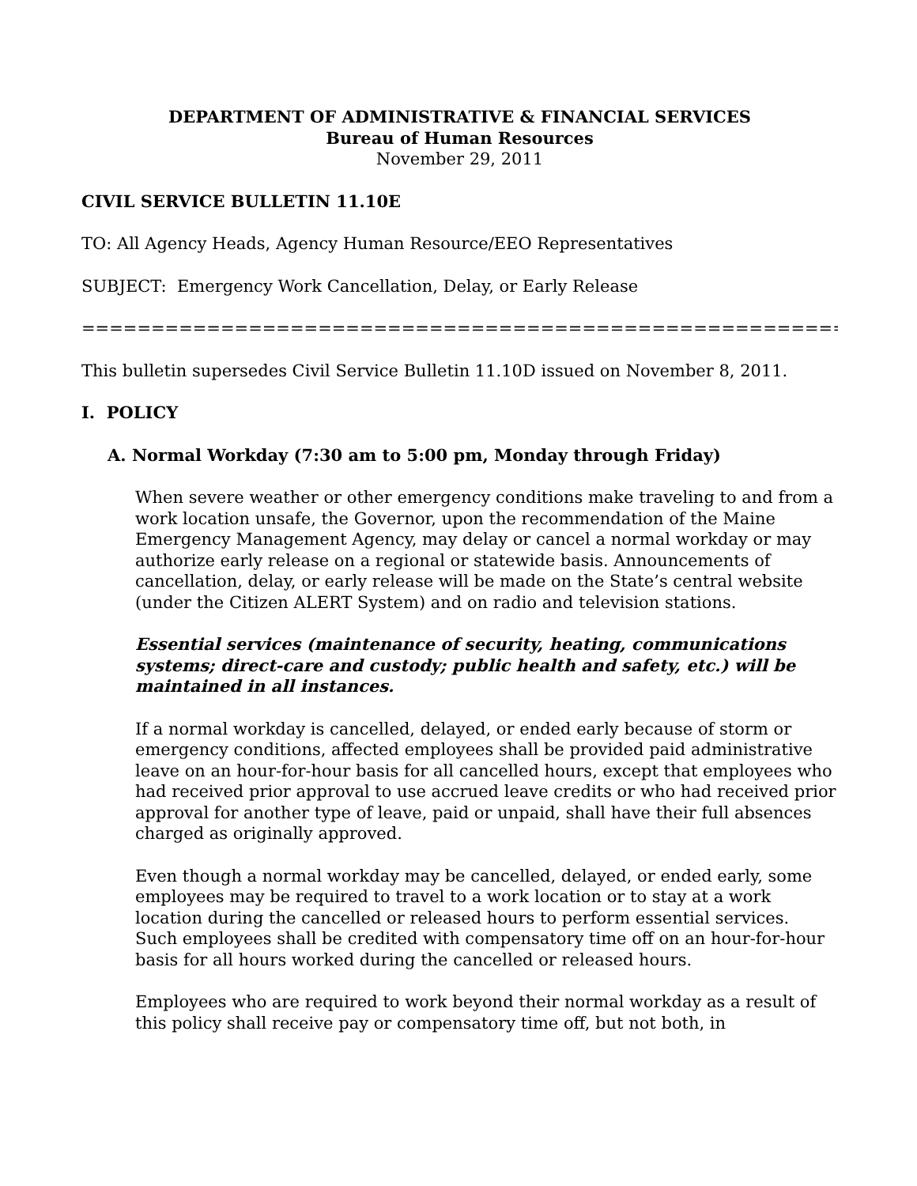DEPARTMENT OF ADMINISTRATIVE & FINANCIAL SERVICES
Bureau of Human Resources
November 29, 2011
CIVIL SERVICE BULLETIN 11.10E
TO: All Agency Heads, Agency Human Resource/EEO Representatives
SUBJECT: Emergency Work Cancellation, Delay, or Early Release
=========================================================================
This bulletin supersedes Civil Service Bulletin 11.10D issued on November 8, 2011.
I. POLICY
A. Normal Workday (7:30 am to 5:00 pm, Monday through Friday)
When severe weather or other emergency conditions make traveling to and from a work location unsafe, the Governor, upon the recommendation of the Maine Emergency Management Agency, may delay or cancel a normal workday or may authorize early release on a regional or statewide basis. Announcements of cancellation, delay, or early release will be made on the State’s central website (under the Citizen ALERT System) and on radio and television stations.
Essential services (maintenance of security, heating, communications systems; direct-care and custody; public health and safety, etc.) will be maintained in all instances.
If a normal workday is cancelled, delayed, or ended early because of storm or emergency conditions, affected employees shall be provided paid administrative leave on an hour-for-hour basis for all cancelled hours, except that employees who had received prior approval to use accrued leave credits or who had received prior approval for another type of leave, paid or unpaid, shall have their full absences charged as originally approved.
Even though a normal workday may be cancelled, delayed, or ended early, some employees may be required to travel to a work location or to stay at a work location during the cancelled or released hours to perform essential services. Such employees shall be credited with compensatory time off on an hour-for-hour basis for all hours worked during the cancelled or released hours.
Employees who are required to work beyond their normal workday as a result of this policy shall receive pay or compensatory time off, but not both, in